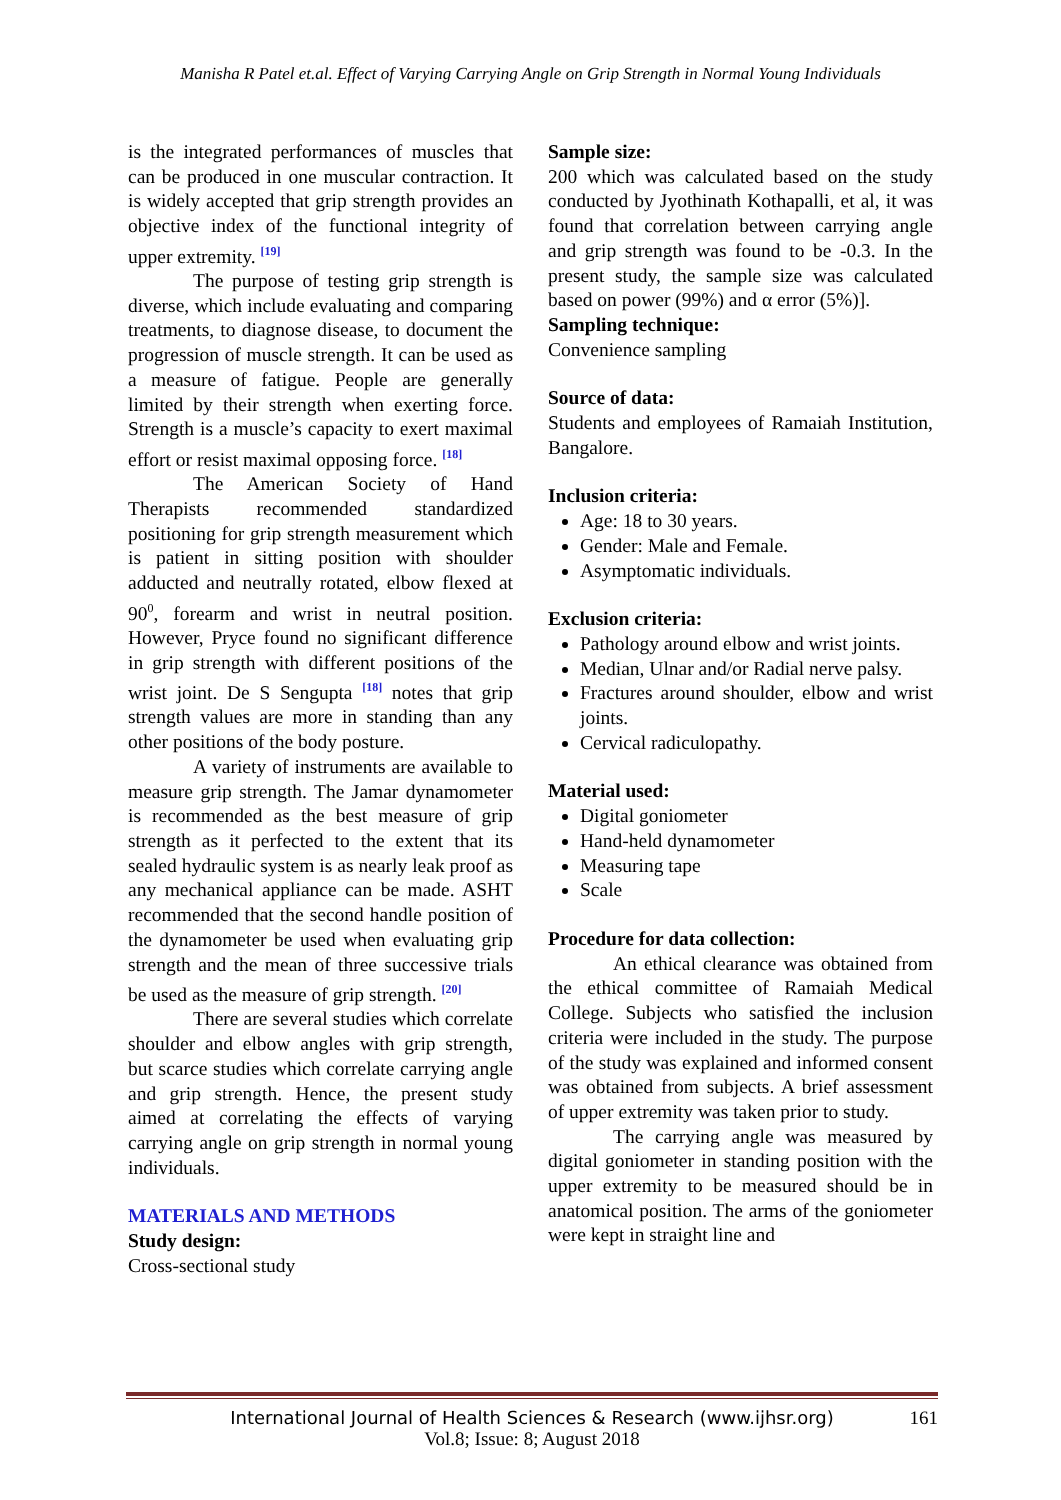Manisha R Patel et.al. Effect of Varying Carrying Angle on Grip Strength in Normal Young Individuals
is the integrated performances of muscles that can be produced in one muscular contraction. It is widely accepted that grip strength provides an objective index of the functional integrity of upper extremity. <sup>[19]</sup>
The purpose of testing grip strength is diverse, which include evaluating and comparing treatments, to diagnose disease, to document the progression of muscle strength. It can be used as a measure of fatigue. People are generally limited by their strength when exerting force. Strength is a muscle’s capacity to exert maximal effort or resist maximal opposing force. <sup>[18]</sup>
The American Society of Hand Therapists recommended standardized positioning for grip strength measurement which is patient in sitting position with shoulder adducted and neutrally rotated, elbow flexed at 90<sup>0</sup>, forearm and wrist in neutral position. However, Pryce found no significant difference in grip strength with different positions of the wrist joint. De S Sengupta <sup>[18]</sup> notes that grip strength values are more in standing than any other positions of the body posture.
A variety of instruments are available to measure grip strength. The Jamar dynamometer is recommended as the best measure of grip strength as it perfected to the extent that its sealed hydraulic system is as nearly leak proof as any mechanical appliance can be made. ASHT recommended that the second handle position of the dynamometer be used when evaluating grip strength and the mean of three successive trials be used as the measure of grip strength. <sup>[20]</sup>
There are several studies which correlate shoulder and elbow angles with grip strength, but scarce studies which correlate carrying angle and grip strength. Hence, the present study aimed at correlating the effects of varying carrying angle on grip strength in normal young individuals.
MATERIALS AND METHODS
Study design:
Cross-sectional study
Sample size:
200 which was calculated based on the study conducted by Jyothinath Kothapalli, et al, it was found that correlation between carrying angle and grip strength was found to be -0.3. In the present study, the sample size was calculated based on power (99%) and α error (5%)].
Sampling technique:
Convenience sampling
Source of data:
Students and employees of Ramaiah Institution, Bangalore.
Inclusion criteria:
Age: 18 to 30 years.
Gender: Male and Female.
Asymptomatic individuals.
Exclusion criteria:
Pathology around elbow and wrist joints.
Median, Ulnar and/or Radial nerve palsy.
Fractures around shoulder, elbow and wrist joints.
Cervical radiculopathy.
Material used:
Digital goniometer
Hand-held dynamometer
Measuring tape
Scale
Procedure for data collection:
An ethical clearance was obtained from the ethical committee of Ramaiah Medical College. Subjects who satisfied the inclusion criteria were included in the study. The purpose of the study was explained and informed consent was obtained from subjects. A brief assessment of upper extremity was taken prior to study.
The carrying angle was measured by digital goniometer in standing position with the upper extremity to be measured should be in anatomical position. The arms of the goniometer were kept in straight line and
International Journal of Health Sciences & Research (www.ijhsr.org)
161
Vol.8; Issue: 8; August 2018